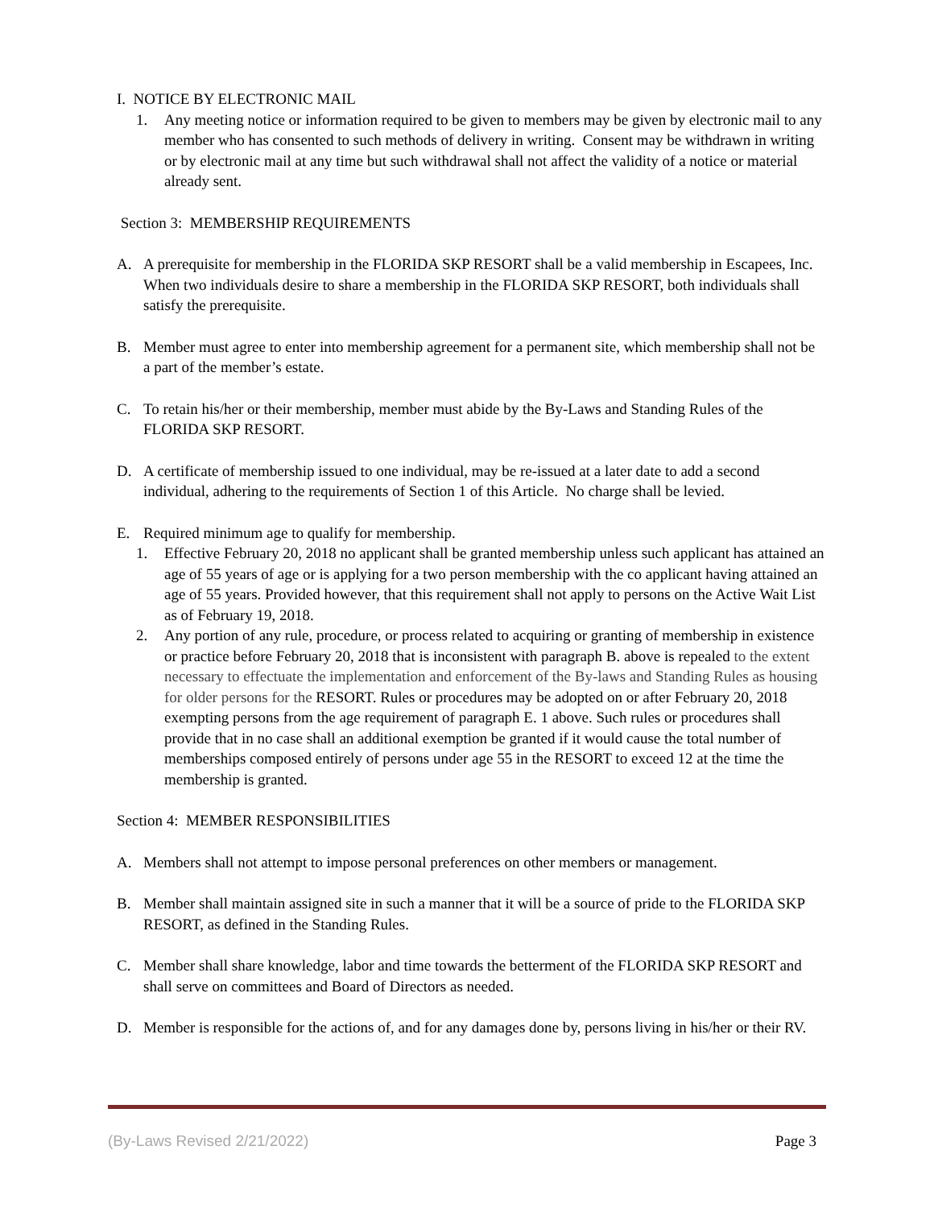I. NOTICE BY ELECTRONIC MAIL
1. Any meeting notice or information required to be given to members may be given by electronic mail to any member who has consented to such methods of delivery in writing. Consent may be withdrawn in writing or by electronic mail at any time but such withdrawal shall not affect the validity of a notice or material already sent.
Section 3: MEMBERSHIP REQUIREMENTS
A. A prerequisite for membership in the FLORIDA SKP RESORT shall be a valid membership in Escapees, Inc. When two individuals desire to share a membership in the FLORIDA SKP RESORT, both individuals shall satisfy the prerequisite.
B. Member must agree to enter into membership agreement for a permanent site, which membership shall not be a part of the member’s estate.
C. To retain his/her or their membership, member must abide by the By-Laws and Standing Rules of the FLORIDA SKP RESORT.
D. A certificate of membership issued to one individual, may be re-issued at a later date to add a second individual, adhering to the requirements of Section 1 of this Article. No charge shall be levied.
E. Required minimum age to qualify for membership.
1. Effective February 20, 2018 no applicant shall be granted membership unless such applicant has attained an age of 55 years of age or is applying for a two person membership with the co applicant having attained an age of 55 years. Provided however, that this requirement shall not apply to persons on the Active Wait List as of February 19, 2018.
2. Any portion of any rule, procedure, or process related to acquiring or granting of membership in existence or practice before February 20, 2018 that is inconsistent with paragraph B. above is repealed to the extent necessary to effectuate the implementation and enforcement of the By-laws and Standing Rules as housing for older persons for the RESORT. Rules or procedures may be adopted on or after February 20, 2018 exempting persons from the age requirement of paragraph E. 1 above. Such rules or procedures shall provide that in no case shall an additional exemption be granted if it would cause the total number of memberships composed entirely of persons under age 55 in the RESORT to exceed 12 at the time the membership is granted.
Section 4: MEMBER RESPONSIBILITIES
A. Members shall not attempt to impose personal preferences on other members or management.
B. Member shall maintain assigned site in such a manner that it will be a source of pride to the FLORIDA SKP RESORT, as defined in the Standing Rules.
C. Member shall share knowledge, labor and time towards the betterment of the FLORIDA SKP RESORT and shall serve on committees and Board of Directors as needed.
D. Member is responsible for the actions of, and for any damages done by, persons living in his/her or their RV.
(By-Laws Revised 2/21/2022) Page 3